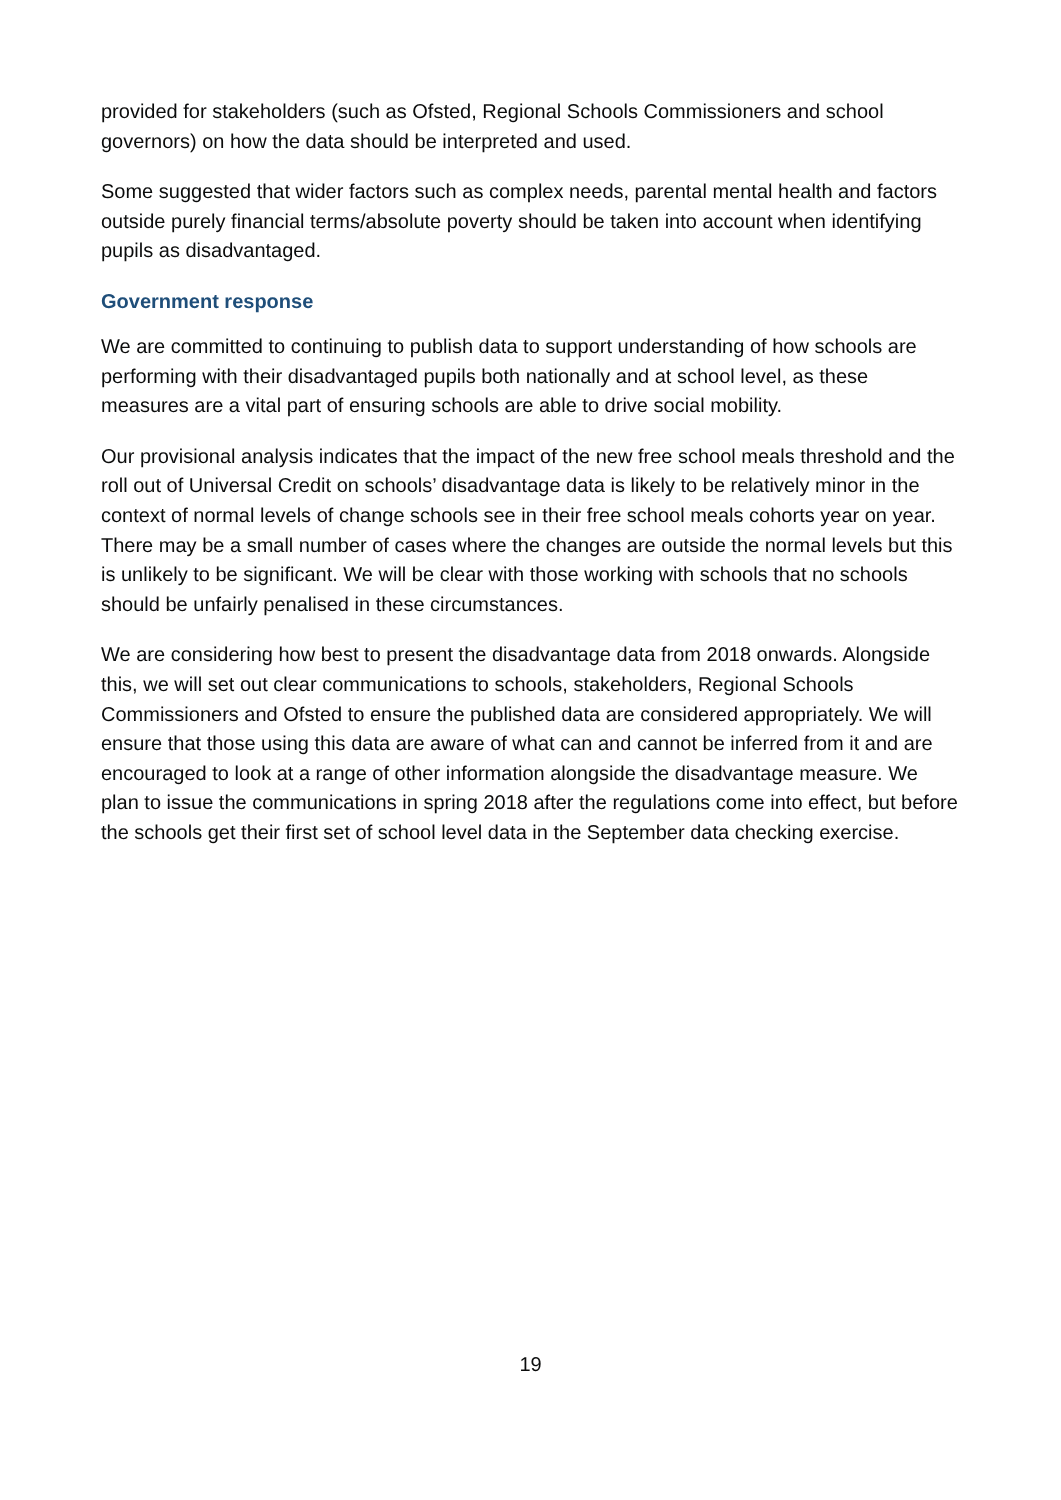provided for stakeholders (such as Ofsted, Regional Schools Commissioners and school governors) on how the data should be interpreted and used.
Some suggested that wider factors such as complex needs, parental mental health and factors outside purely financial terms/absolute poverty should be taken into account when identifying pupils as disadvantaged.
Government response
We are committed to continuing to publish data to support understanding of how schools are performing with their disadvantaged pupils both nationally and at school level, as these measures are a vital part of ensuring schools are able to drive social mobility.
Our provisional analysis indicates that the impact of the new free school meals threshold and the roll out of Universal Credit on schools’ disadvantage data is likely to be relatively minor in the context of normal levels of change schools see in their free school meals cohorts year on year. There may be a small number of cases where the changes are outside the normal levels but this is unlikely to be significant. We will be clear with those working with schools that no schools should be unfairly penalised in these circumstances.
We are considering how best to present the disadvantage data from 2018 onwards. Alongside this, we will set out clear communications to schools, stakeholders, Regional Schools Commissioners and Ofsted to ensure the published data are considered appropriately. We will ensure that those using this data are aware of what can and cannot be inferred from it and are encouraged to look at a range of other information alongside the disadvantage measure. We plan to issue the communications in spring 2018 after the regulations come into effect, but before the schools get their first set of school level data in the September data checking exercise.
19